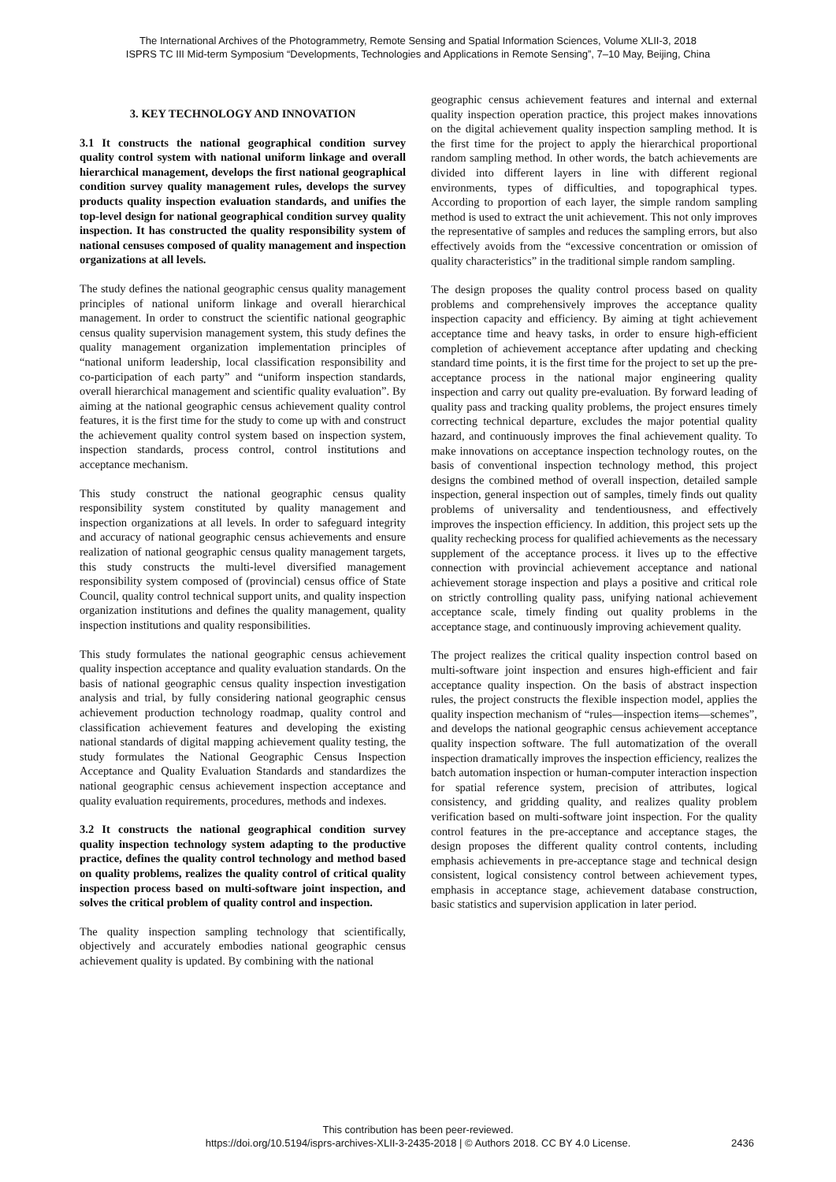The International Archives of the Photogrammetry, Remote Sensing and Spatial Information Sciences, Volume XLII-3, 2018
ISPRS TC III Mid-term Symposium “Developments, Technologies and Applications in Remote Sensing”, 7–10 May, Beijing, China
3. KEY TECHNOLOGY AND INNOVATION
3.1 It constructs the national geographical condition survey quality control system with national uniform linkage and overall hierarchical management, develops the first national geographical condition survey quality management rules, develops the survey products quality inspection evaluation standards, and unifies the top-level design for national geographical condition survey quality inspection. It has constructed the quality responsibility system of national censuses composed of quality management and inspection organizations at all levels.
The study defines the national geographic census quality management principles of national uniform linkage and overall hierarchical management. In order to construct the scientific national geographic census quality supervision management system, this study defines the quality management organization implementation principles of “national uniform leadership, local classification responsibility and co-participation of each party” and “uniform inspection standards, overall hierarchical management and scientific quality evaluation”. By aiming at the national geographic census achievement quality control features, it is the first time for the study to come up with and construct the achievement quality control system based on inspection system, inspection standards, process control, control institutions and acceptance mechanism.
This study construct the national geographic census quality responsibility system constituted by quality management and inspection organizations at all levels. In order to safeguard integrity and accuracy of national geographic census achievements and ensure realization of national geographic census quality management targets, this study constructs the multi-level diversified management responsibility system composed of (provincial) census office of State Council, quality control technical support units, and quality inspection organization institutions and defines the quality management, quality inspection institutions and quality responsibilities.
This study formulates the national geographic census achievement quality inspection acceptance and quality evaluation standards. On the basis of national geographic census quality inspection investigation analysis and trial, by fully considering national geographic census achievement production technology roadmap, quality control and classification achievement features and developing the existing national standards of digital mapping achievement quality testing, the study formulates the National Geographic Census Inspection Acceptance and Quality Evaluation Standards and standardizes the national geographic census achievement inspection acceptance and quality evaluation requirements, procedures, methods and indexes.
3.2 It constructs the national geographical condition survey quality inspection technology system adapting to the productive practice, defines the quality control technology and method based on quality problems, realizes the quality control of critical quality inspection process based on multi-software joint inspection, and solves the critical problem of quality control and inspection.
The quality inspection sampling technology that scientifically, objectively and accurately embodies national geographic census achievement quality is updated. By combining with the national
geographic census achievement features and internal and external quality inspection operation practice, this project makes innovations on the digital achievement quality inspection sampling method. It is the first time for the project to apply the hierarchical proportional random sampling method. In other words, the batch achievements are divided into different layers in line with different regional environments, types of difficulties, and topographical types. According to proportion of each layer, the simple random sampling method is used to extract the unit achievement. This not only improves the representative of samples and reduces the sampling errors, but also effectively avoids from the “excessive concentration or omission of quality characteristics” in the traditional simple random sampling.
The design proposes the quality control process based on quality problems and comprehensively improves the acceptance quality inspection capacity and efficiency. By aiming at tight achievement acceptance time and heavy tasks, in order to ensure high-efficient completion of achievement acceptance after updating and checking standard time points, it is the first time for the project to set up the pre-acceptance process in the national major engineering quality inspection and carry out quality pre-evaluation. By forward leading of quality pass and tracking quality problems, the project ensures timely correcting technical departure, excludes the major potential quality hazard, and continuously improves the final achievement quality. To make innovations on acceptance inspection technology routes, on the basis of conventional inspection technology method, this project designs the combined method of overall inspection, detailed sample inspection, general inspection out of samples, timely finds out quality problems of universality and tendentiousness, and effectively improves the inspection efficiency. In addition, this project sets up the quality rechecking process for qualified achievements as the necessary supplement of the acceptance process. it lives up to the effective connection with provincial achievement acceptance and national achievement storage inspection and plays a positive and critical role on strictly controlling quality pass, unifying national achievement acceptance scale, timely finding out quality problems in the acceptance stage, and continuously improving achievement quality.
The project realizes the critical quality inspection control based on multi-software joint inspection and ensures high-efficient and fair acceptance quality inspection. On the basis of abstract inspection rules, the project constructs the flexible inspection model, applies the quality inspection mechanism of “rules—inspection items—schemes”, and develops the national geographic census achievement acceptance quality inspection software. The full automatization of the overall inspection dramatically improves the inspection efficiency, realizes the batch automation inspection or human-computer interaction inspection for spatial reference system, precision of attributes, logical consistency, and gridding quality, and realizes quality problem verification based on multi-software joint inspection. For the quality control features in the pre-acceptance and acceptance stages, the design proposes the different quality control contents, including emphasis achievements in pre-acceptance stage and technical design consistent, logical consistency control between achievement types, emphasis in acceptance stage, achievement database construction, basic statistics and supervision application in later period.
This contribution has been peer-reviewed.
https://doi.org/10.5194/isprs-archives-XLII-3-2435-2018 | © Authors 2018. CC BY 4.0 License.
2436